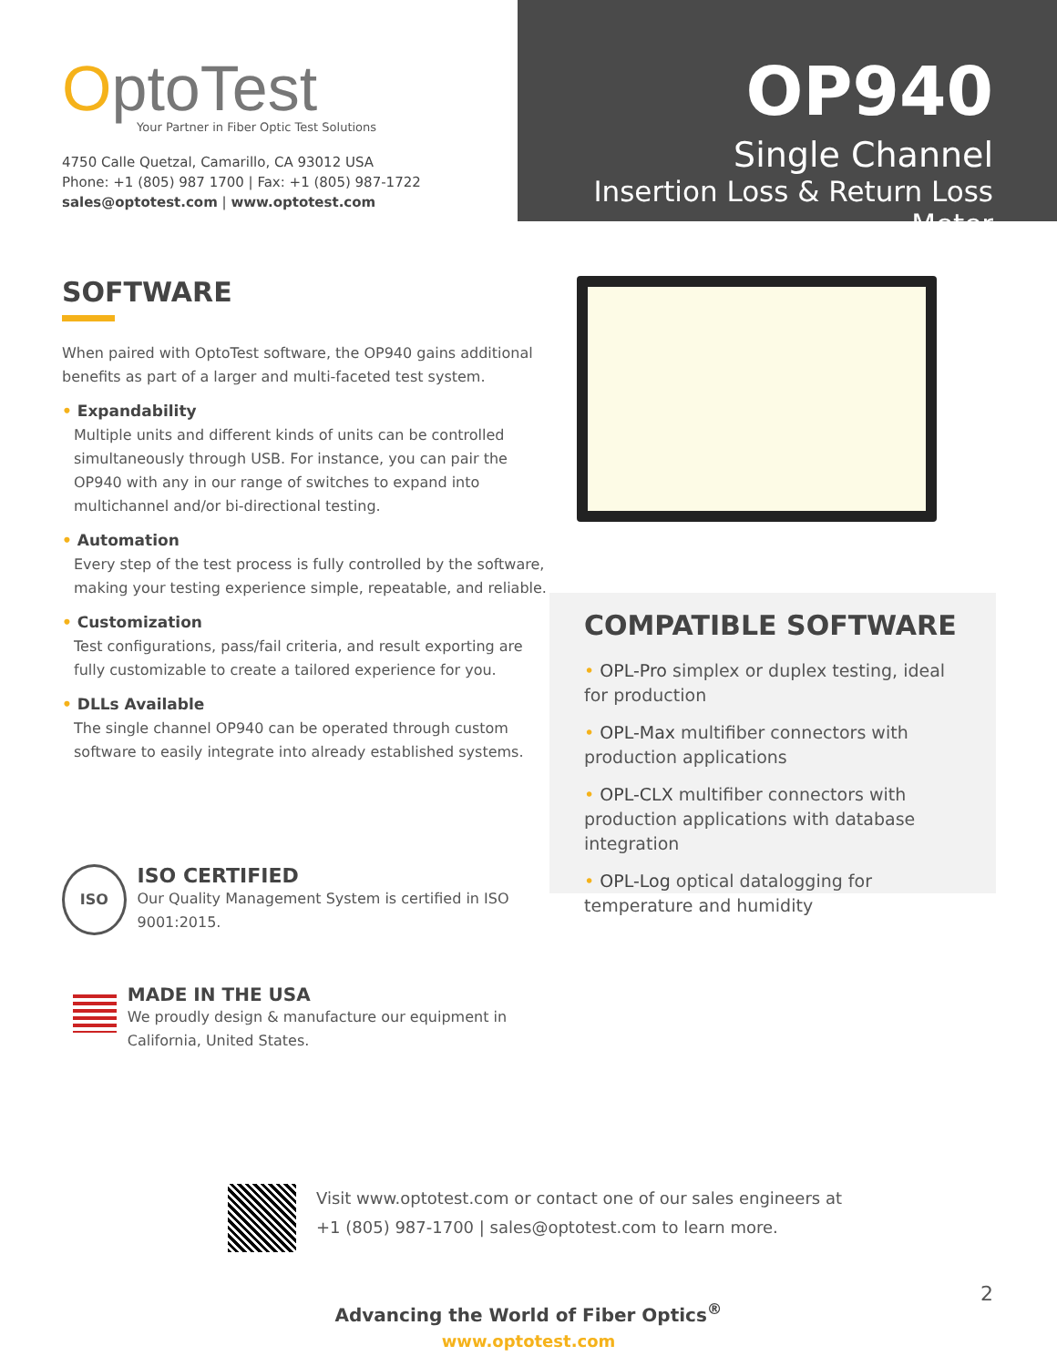OptoTest
Your Partner in Fiber Optic Test Solutions
4750 Calle Quetzal, Camarillo, CA 93012 USA
Phone: +1 (805) 987 1700 | Fax: +1 (805) 987-1722
sales@optotest.com | www.optotest.com
OP940
Single Channel
Insertion Loss & Return Loss Meter
SOFTWARE
When paired with OptoTest software, the OP940 gains additional benefits as part of a larger and multi-faceted test system.
• Expandability
Multiple units and different kinds of units can be controlled simultaneously through USB. For instance, you can pair the OP940 with any in our range of switches to expand into multichannel and/or bi-directional testing.
• Automation
Every step of the test process is fully controlled by the software, making your testing experience simple, repeatable, and reliable.
• Customization
Test configurations, pass/fail criteria, and result exporting are fully customizable to create a tailored experience for you.
• DLLs Available
The single channel OP940 can be operated through custom software to easily integrate into already established systems.
ISO
ISO CERTIFIED
Our Quality Management System is certified in ISO 9001:2015.
MADE IN THE USA
We proudly design & manufacture our equipment in California, United States.
COMPATIBLE SOFTWARE
• OPL-Pro simplex or duplex testing, ideal for production
• OPL-Max multifiber connectors with production applications
• OPL-CLX multifiber connectors with production applications with database integration
• OPL-Log optical datalogging for temperature and humidity
Visit www.optotest.com or contact one of our sales engineers at
+1 (805) 987-1700 | sales@optotest.com to learn more.
Advancing the World of Fiber Optics<sup>®</sup>
www.optotest.com
2